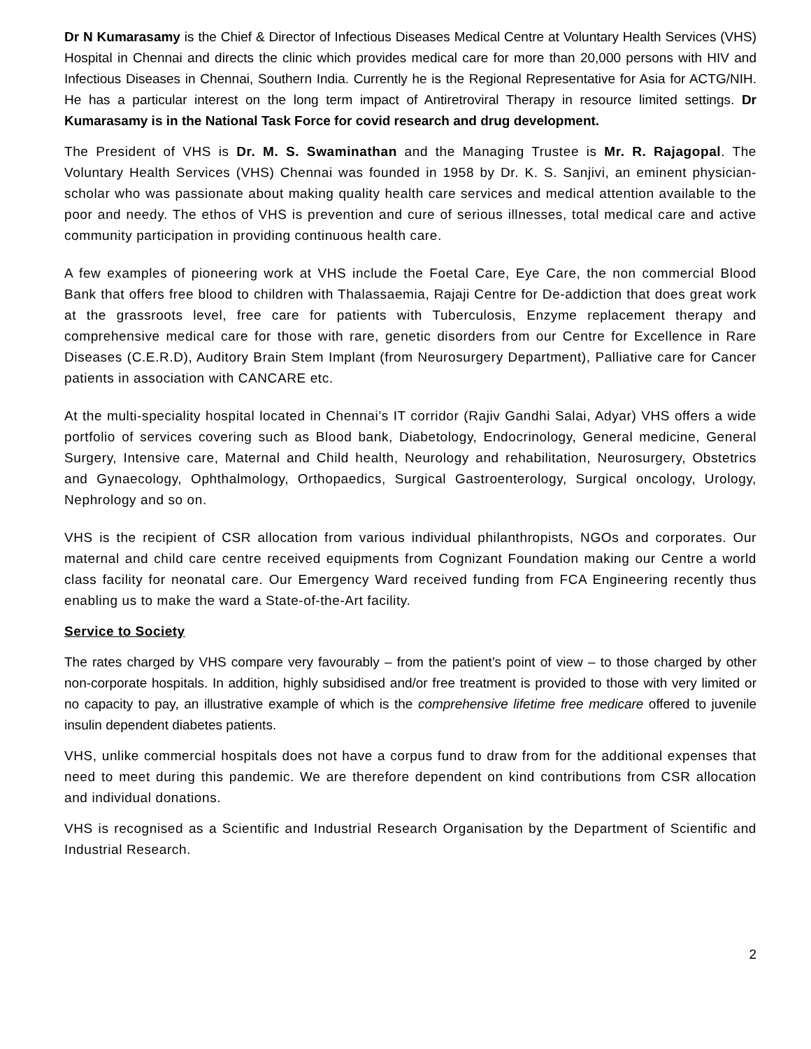Dr N Kumarasamy is the Chief & Director of Infectious Diseases Medical Centre at Voluntary Health Services (VHS) Hospital in Chennai and directs the clinic which provides medical care for more than 20,000 persons with HIV and Infectious Diseases in Chennai, Southern India. Currently he is the Regional Representative for Asia for ACTG/NIH. He has a particular interest on the long term impact of Antiretroviral Therapy in resource limited settings. Dr Kumarasamy is in the National Task Force for covid research and drug development.
The President of VHS is Dr. M. S. Swaminathan and the Managing Trustee is Mr. R. Rajagopal. The Voluntary Health Services (VHS) Chennai was founded in 1958 by Dr. K. S. Sanjivi, an eminent physician-scholar who was passionate about making quality health care services and medical attention available to the poor and needy. The ethos of VHS is prevention and cure of serious illnesses, total medical care and active community participation in providing continuous health care.
A few examples of pioneering work at VHS include the Foetal Care, Eye Care, the non commercial Blood Bank that offers free blood to children with Thalassaemia, Rajaji Centre for De-addiction that does great work at the grassroots level, free care for patients with Tuberculosis, Enzyme replacement therapy and comprehensive medical care for those with rare, genetic disorders from our Centre for Excellence in Rare Diseases (C.E.R.D), Auditory Brain Stem Implant (from Neurosurgery Department), Palliative care for Cancer patients in association with CANCARE etc.
At the multi-speciality hospital located in Chennai’s IT corridor (Rajiv Gandhi Salai, Adyar) VHS offers a wide portfolio of services covering such as Blood bank, Diabetology, Endocrinology, General medicine, General Surgery, Intensive care, Maternal and Child health, Neurology and rehabilitation, Neurosurgery, Obstetrics and Gynaecology, Ophthalmology, Orthopaedics, Surgical Gastroenterology, Surgical oncology, Urology, Nephrology and so on.
VHS is the recipient of CSR allocation from various individual philanthropists, NGOs and corporates. Our maternal and child care centre received equipments from Cognizant Foundation making our Centre a world class facility for neonatal care. Our Emergency Ward received funding from FCA Engineering recently thus enabling us to make the ward a State-of-the-Art facility.
Service to Society
The rates charged by VHS compare very favourably – from the patient’s point of view – to those charged by other non-corporate hospitals. In addition, highly subsidised and/or free treatment is provided to those with very limited or no capacity to pay, an illustrative example of which is the comprehensive lifetime free medicare offered to juvenile insulin dependent diabetes patients.
VHS, unlike commercial hospitals does not have a corpus fund to draw from for the additional expenses that need to meet during this pandemic. We are therefore dependent on kind contributions from CSR allocation and individual donations.
VHS is recognised as a Scientific and Industrial Research Organisation by the Department of Scientific and Industrial Research.
2